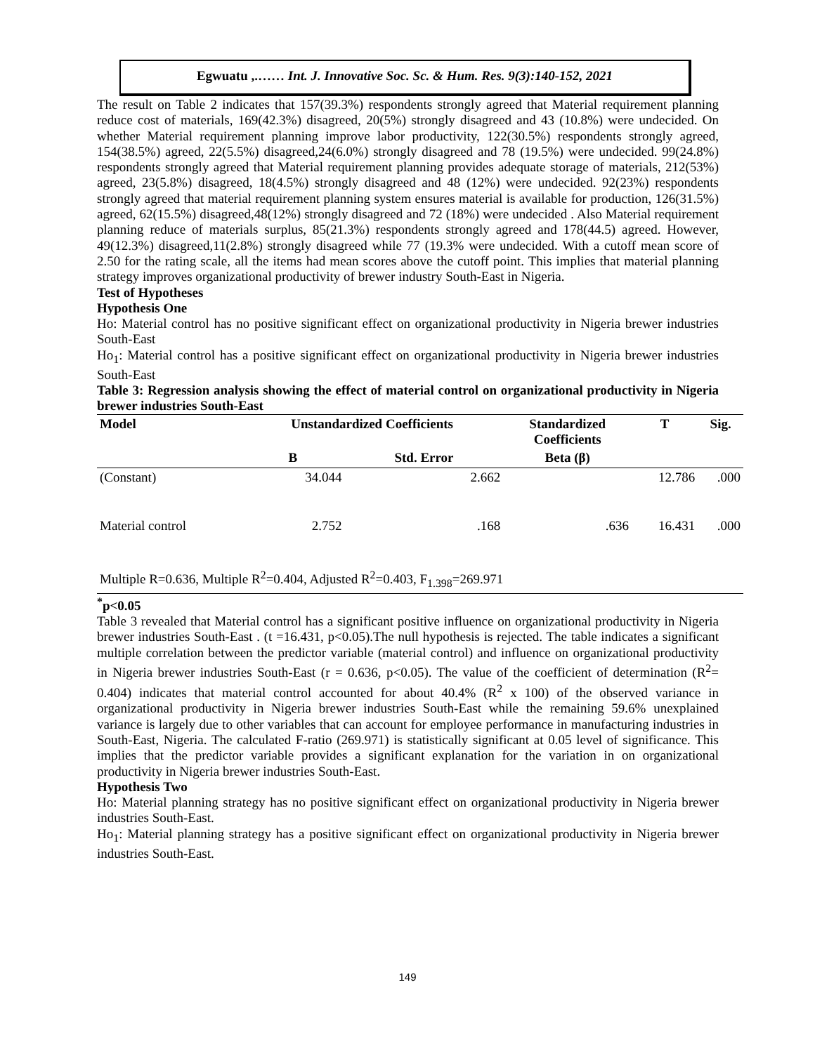Egwuatu ,.…… Int. J. Innovative Soc. Sc. & Hum. Res. 9(3):140-152, 2021
The result on Table 2 indicates that 157(39.3%) respondents strongly agreed that Material requirement planning reduce cost of materials, 169(42.3%) disagreed, 20(5%) strongly disagreed and 43 (10.8%) were undecided. On whether Material requirement planning improve labor productivity, 122(30.5%) respondents strongly agreed, 154(38.5%) agreed, 22(5.5%) disagreed,24(6.0%) strongly disagreed and 78 (19.5%) were undecided. 99(24.8%) respondents strongly agreed that Material requirement planning provides adequate storage of materials, 212(53%) agreed, 23(5.8%) disagreed, 18(4.5%) strongly disagreed and 48 (12%) were undecided. 92(23%) respondents strongly agreed that material requirement planning system ensures material is available for production, 126(31.5%) agreed, 62(15.5%) disagreed,48(12%) strongly disagreed and 72 (18%) were undecided . Also Material requirement planning reduce of materials surplus, 85(21.3%) respondents strongly agreed and 178(44.5) agreed. However, 49(12.3%) disagreed,11(2.8%) strongly disagreed while 77 (19.3% were undecided. With a cutoff mean score of 2.50 for the rating scale, all the items had mean scores above the cutoff point. This implies that material planning strategy improves organizational productivity of brewer industry South-East in Nigeria.
Test of Hypotheses
Hypothesis One
Ho: Material control has no positive significant effect on organizational productivity in Nigeria brewer industries South-East
Ho<sub>1</sub>: Material control has a positive significant effect on organizational productivity in Nigeria brewer industries South-East
Table 3: Regression analysis showing the effect of material control on organizational productivity in Nigeria brewer industries South-East
| Model | Unstandardized Coefficients | | Standardized Coefficients | T | Sig. |
| --- | --- | --- | --- | --- | --- |
| | B | Std. Error | Beta (β) | | |
| (Constant) | 34.044 | 2.662 | | 12.786 | .000 |
| Material control | 2.752 | .168 | .636 | 16.431 | .000 |
| Multiple R=0.636, Multiple R<sup>2</sup>=0.404, Adjusted R<sup>2</sup>=0.403, F<sub>1.398</sub>=269.971 | | | | | |
<sup>*</sup> p<0.05
Table 3 revealed that Material control has a significant positive influence on organizational productivity in Nigeria brewer industries South-East . (t =16.431, p<0.05).The null hypothesis is rejected. The table indicates a significant multiple correlation between the predictor variable (material control) and influence on organizational productivity in Nigeria brewer industries South-East (r = 0.636, p<0.05). The value of the coefficient of determination (R<sup>2</sup>= 0.404) indicates that material control accounted for about 40.4% (R<sup>2</sup> x 100) of the observed variance in organizational productivity in Nigeria brewer industries South-East while the remaining 59.6% unexplained variance is largely due to other variables that can account for employee performance in manufacturing industries in South-East, Nigeria. The calculated F-ratio (269.971) is statistically significant at 0.05 level of significance. This implies that the predictor variable provides a significant explanation for the variation in on organizational productivity in Nigeria brewer industries South-East.
Hypothesis Two
Ho: Material planning strategy has no positive significant effect on organizational productivity in Nigeria brewer industries South-East.
Ho<sub>1</sub>: Material planning strategy has a positive significant effect on organizational productivity in Nigeria brewer industries South-East.
149